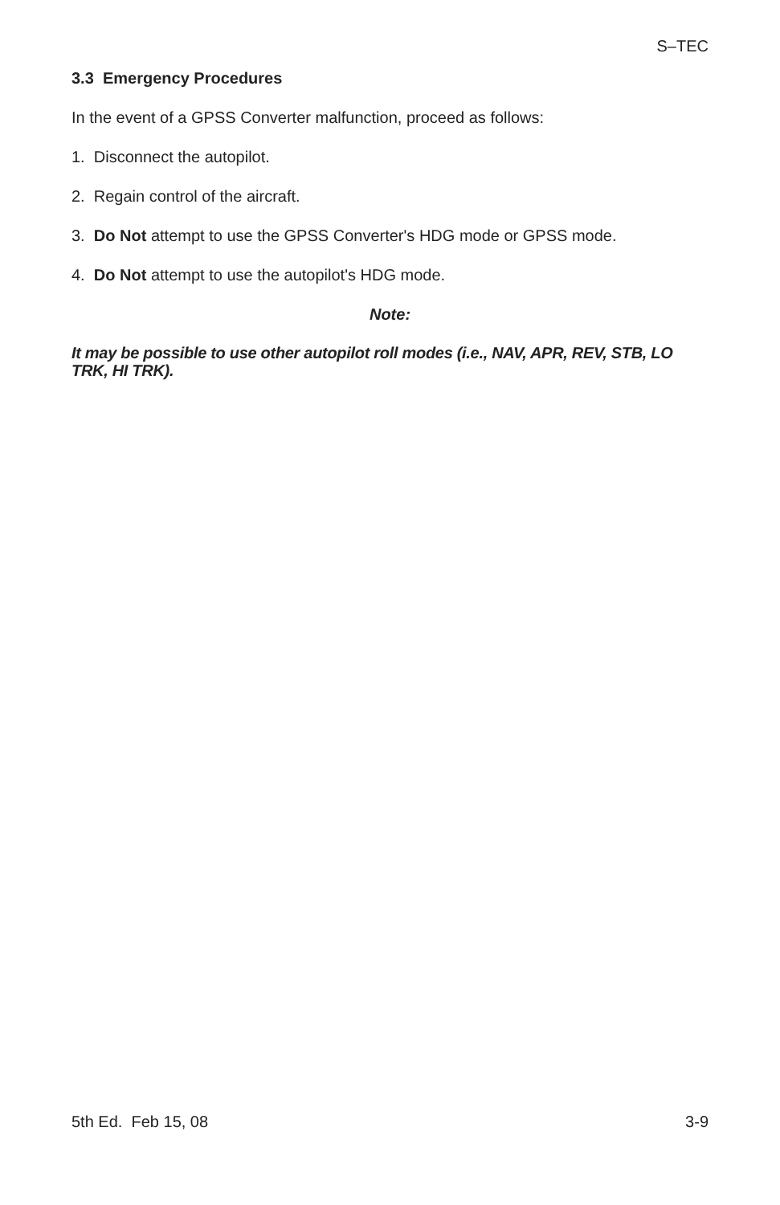S–TEC
3.3 Emergency Procedures
In the event of a GPSS Converter malfunction, proceed as follows:
1. Disconnect the autopilot.
2. Regain control of the aircraft.
3. Do Not attempt to use the GPSS Converter's HDG mode or GPSS mode.
4. Do Not attempt to use the autopilot's HDG mode.
Note:
It may be possible to use other autopilot roll modes (i.e., NAV, APR, REV, STB, LO TRK, HI TRK).
5th Ed. Feb 15, 08 3-9